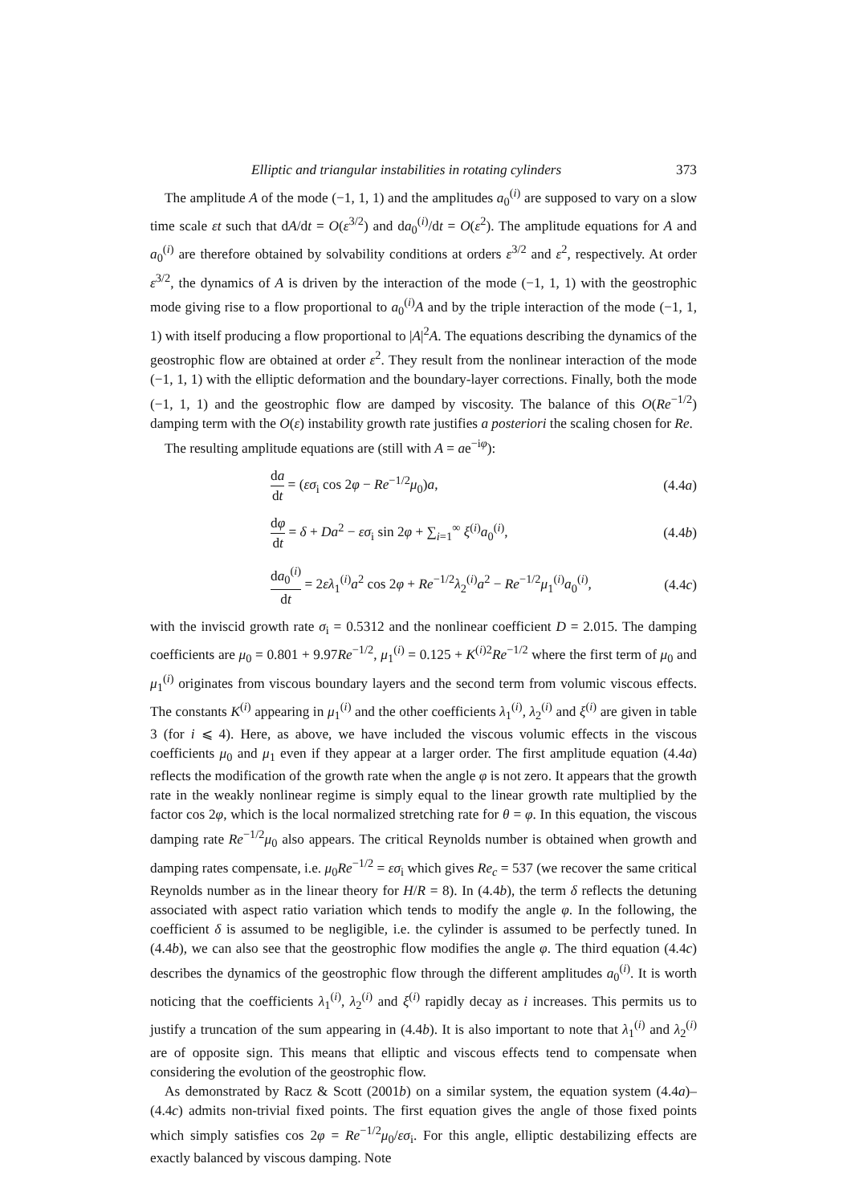Elliptic and triangular instabilities in rotating cylinders 373
The amplitude A of the mode (−1, 1, 1) and the amplitudes a<sub>0</sub><sup>(i)</sup> are supposed to vary on a slow time scale εt such that dA/dt = O(ε<sup>3/2</sup>) and da<sub>0</sub><sup>(i)</sup>/dt = O(ε<sup>2</sup>). The amplitude equations for A and a<sub>0</sub><sup>(i)</sup> are therefore obtained by solvability conditions at orders ε<sup>3/2</sup> and ε<sup>2</sup>, respectively. At order ε<sup>3/2</sup>, the dynamics of A is driven by the interaction of the mode (−1, 1, 1) with the geostrophic mode giving rise to a flow proportional to a<sub>0</sub><sup>(i)</sup>A and by the triple interaction of the mode (−1, 1, 1) with itself producing a flow proportional to |A|<sup>2</sup>A. The equations describing the dynamics of the geostrophic flow are obtained at order ε<sup>2</sup>. They result from the nonlinear interaction of the mode (−1, 1, 1) with the elliptic deformation and the boundary-layer corrections. Finally, both the mode (−1, 1, 1) and the geostrophic flow are damped by viscosity. The balance of this O(Re<sup>−1/2</sup>) damping term with the O(ε) instability growth rate justifies a posteriori the scaling chosen for Re.
The resulting amplitude equations are (still with A = ae<sup>−iφ</sup>):
da dt = (εσ<sub>i</sub> cos 2φ − Re<sup>−1/2</sup>μ<sub>0</sub>)a, (4.4a)
dφ dt = δ + Da<sup>2</sup> − εσ<sub>i</sub> sin 2φ + ∑<sub>i=1</sub><sup>∞</sup> ξ<sup>(i)</sup>a<sub>0</sub><sup>(i)</sup>, (4.4b)
da<sub>0</sub><sup>(i)</sup> dt = 2ελ<sub>1</sub><sup>(i)</sup>a<sup>2</sup> cos 2φ + Re<sup>−1/2</sup>λ<sub>2</sub><sup>(i)</sup>a<sup>2</sup> − Re<sup>−1/2</sup>μ<sub>1</sub><sup>(i)</sup>a<sub>0</sub><sup>(i)</sup>, (4.4c)
with the inviscid growth rate σ<sub>i</sub> = 0.5312 and the nonlinear coefficient D = 2.015. The damping coefficients are μ<sub>0</sub> = 0.801 + 9.97Re<sup>−1/2</sup>, μ<sub>1</sub><sup>(i)</sup> = 0.125 + K<sup>(i)2</sup>Re<sup>−1/2</sup> where the first term of μ<sub>0</sub> and μ<sub>1</sub><sup>(i)</sup> originates from viscous boundary layers and the second term from volumic viscous effects. The constants K<sup>(i)</sup> appearing in μ<sub>1</sub><sup>(i)</sup> and the other coefficients λ<sub>1</sub><sup>(i)</sup>, λ<sub>2</sub><sup>(i)</sup> and ξ<sup>(i)</sup> are given in table 3 (for i ⩽ 4). Here, as above, we have included the viscous volumic effects in the viscous coefficients μ<sub>0</sub> and μ<sub>1</sub> even if they appear at a larger order. The first amplitude equation (4.4a) reflects the modification of the growth rate when the angle φ is not zero. It appears that the growth rate in the weakly nonlinear regime is simply equal to the linear growth rate multiplied by the factor cos 2φ, which is the local normalized stretching rate for θ = φ. In this equation, the viscous damping rate Re<sup>−1/2</sup>μ<sub>0</sub> also appears. The critical Reynolds number is obtained when growth and damping rates compensate, i.e. μ<sub>0</sub>Re<sup>−1/2</sup> = εσ<sub>i</sub> which gives Re<sub>c</sub> = 537 (we recover the same critical Reynolds number as in the linear theory for H/R = 8). In (4.4b), the term δ reflects the detuning associated with aspect ratio variation which tends to modify the angle φ. In the following, the coefficient δ is assumed to be negligible, i.e. the cylinder is assumed to be perfectly tuned. In (4.4b), we can also see that the geostrophic flow modifies the angle φ. The third equation (4.4c) describes the dynamics of the geostrophic flow through the different amplitudes a<sub>0</sub><sup>(i)</sup>. It is worth noticing that the coefficients λ<sub>1</sub><sup>(i)</sup>, λ<sub>2</sub><sup>(i)</sup> and ξ<sup>(i)</sup> rapidly decay as i increases. This permits us to justify a truncation of the sum appearing in (4.4b). It is also important to note that λ<sub>1</sub><sup>(i)</sup> and λ<sub>2</sub><sup>(i)</sup> are of opposite sign. This means that elliptic and viscous effects tend to compensate when considering the evolution of the geostrophic flow.
As demonstrated by Racz & Scott (2001b) on a similar system, the equation system (4.4a)–(4.4c) admits non-trivial fixed points. The first equation gives the angle of those fixed points which simply satisfies cos 2φ = Re<sup>−1/2</sup>μ<sub>0</sub>/εσ<sub>i</sub>. For this angle, elliptic destabilizing effects are exactly balanced by viscous damping. Note